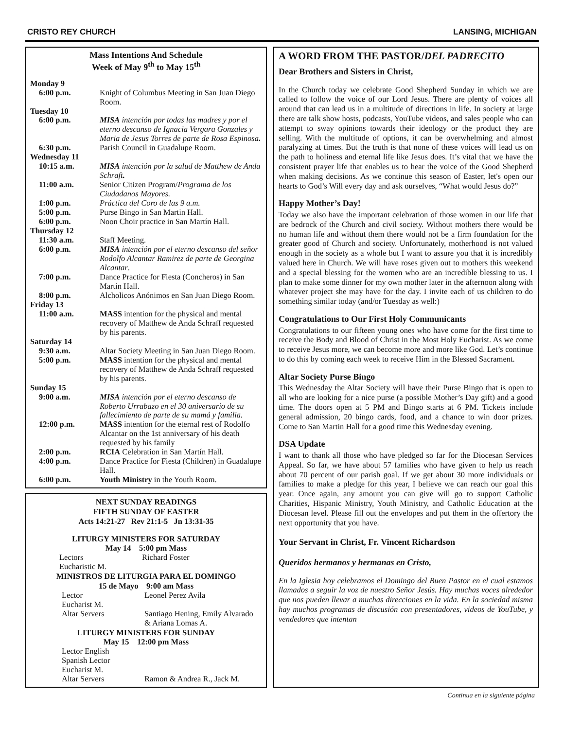CRISTO REY CHURCH LANSING, MICHIGAN
Mass Intentions And Schedule
Week of May 9<sup>th</sup> to May 15<sup>th</sup>
| Monday 9 | |
| 6:00 p.m. | Knight of Columbus Meeting in San Juan Diego Room. |
| Tuesday 10 | |
| 6:00 p.m. | MISA intención por todas las madres y por el eterno descanso de Ignacia Vergara Gonzales y Maria de Jesus Torres de parte de Rosa Espinosa . |
| 6:30 p.m. | Parish Council in Guadalupe Room. |
| Wednesday 11 | |
| 10:15 a.m. | MISA intención por la salud de Matthew de Anda Schraft . |
| 11:00 a.m. | Senior Citizen Program/ Programa de los Ciudadanos Mayores. |
| 1:00 p.m. | Práctica del Coro de las 9 a.m. |
| 5:00 p.m. | Purse Bingo in San Martin Hall. |
| 6:00 p.m. | Noon Choir practice in San Martín Hall. |
| Thursday 12 | |
| 11:30 a.m. | Staff Meeting. |
| 6:00 p.m. | MISA intención por el eterno descanso del señor Rodolfo Alcantar Ramirez de parte de Georgina Alcantar . |
| 7:00 p.m. | Dance Practice for Fiesta (Concheros) in San Martin Hall. |
| 8:00 p.m. | Alcholicos Anónimos en San Juan Diego Room. |
| Friday 13 | |
| 11:00 a.m. | MASS intention for the physical and mental recovery of Matthew de Anda Schraff requested by his parents. |
| Saturday 14 | |
| 9:30 a.m. | Altar Society Meeting in San Juan Diego Room. |
| 5:00 p.m. | MASS intention for the physical and mental recovery of Matthew de Anda Schraff requested by his parents. |
| Sunday 15 | |
| 9:00 a.m. | MISA intención por el eterno descanso de Roberto Urrabazo en el 30 aniversario de su fallecimiento de parte de su mamá y familia. |
| 12:00 p.m. | MASS intention for the eternal rest of Rodolfo Alcantar on the 1st anniversary of his death requested by his family |
| 2:00 p.m. | RCIA Celebration in San Martín Hall. |
| 4:00 p.m. | Dance Practice for Fiesta (Children) in Guadalupe Hall. |
| 6:00 p.m. | Youth Ministry in the Youth Room. |
NEXT SUNDAY READINGS
FIFTH SUNDAY OF EASTER
Acts 14:21-27 Rev 21:1-5 Jn 13:31-35
LITURGY MINISTERS FOR SATURDAY
May 14 5:00 pm Mass
| Lectors | Richard Foster |
| Eucharistic M. | |
MINISTROS DE LITURGIA PARA EL DOMINGO
15 de Mayo 9:00 am Mass
| Lector | Leonel Perez Avila |
| Eucharist M. | |
| Altar Servers | Santiago Hening, Emily Alvarado & Ariana Lomas A. |
LITURGY MINISTERS FOR SUNDAY
May 15 12:00 pm Mass
| Lector English | |
| Spanish Lector | |
| Eucharist M. | |
| Altar Servers | Ramon & Andrea R., Jack M. |
A WORD FROM THE PASTOR/DEL PADRECITO
Dear Brothers and Sisters in Christ,
In the Church today we celebrate Good Shepherd Sunday in which we are called to follow the voice of our Lord Jesus. There are plenty of voices all around that can lead us in a multitude of directions in life. In society at large there are talk show hosts, podcasts, YouTube videos, and sales people who can attempt to sway opinions towards their ideology or the product they are selling. With the multitude of options, it can be overwhelming and almost paralyzing at times. But the truth is that none of these voices will lead us on the path to holiness and eternal life like Jesus does. It’s vital that we have the consistent prayer life that enables us to hear the voice of the Good Shepherd when making decisions. As we continue this season of Easter, let's open our hearts to God’s Will every day and ask ourselves, “What would Jesus do?”
Happy Mother’s Day!
Today we also have the important celebration of those women in our life that are bedrock of the Church and civil society. Without mothers there would be no human life and without them there would not be a firm foundation for the greater good of Church and society. Unfortunately, motherhood is not valued enough in the society as a whole but I want to assure you that it is incredibly valued here in Church. We will have roses given out to mothers this weekend and a special blessing for the women who are an incredible blessing to us. I plan to make some dinner for my own mother later in the afternoon along with whatever project she may have for the day. I invite each of us children to do something similar today (and/or Tuesday as well:)
Congratulations to Our First Holy Communicants
Congratulations to our fifteen young ones who have come for the first time to receive the Body and Blood of Christ in the Most Holy Eucharist. As we come to receive Jesus more, we can become more and more like God. Let’s continue to do this by coming each week to receive Him in the Blessed Sacrament.
Altar Society Purse Bingo
This Wednesday the Altar Society will have their Purse Bingo that is open to all who are looking for a nice purse (a possible Mother’s Day gift) and a good time. The doors open at 5 PM and Bingo starts at 6 PM. Tickets include general admission, 20 bingo cards, food, and a chance to win door prizes. Come to San Martin Hall for a good time this Wednesday evening.
DSA Update
I want to thank all those who have pledged so far for the Diocesan Services Appeal. So far, we have about 57 families who have given to help us reach about 70 percent of our parish goal. If we get about 30 more individuals or families to make a pledge for this year, I believe we can reach our goal this year. Once again, any amount you can give will go to support Catholic Charities, Hispanic Ministry, Youth Ministry, and Catholic Education at the Diocesan level. Please fill out the envelopes and put them in the offertory the next opportunity that you have.
Your Servant in Christ, Fr. Vincent Richardson
Queridos hermanos y hermanas en Cristo,
En la Iglesia hoy celebramos el Domingo del Buen Pastor en el cual estamos llamados a seguir la voz de nuestro Señor Jesús. Hay muchas voces alrededor que nos pueden llevar a muchas direcciones en la vida. En la sociedad misma hay muchos programas de discusión con presentadores, videos de YouTube, y vendedores que intentan
Continua en la siguiente página